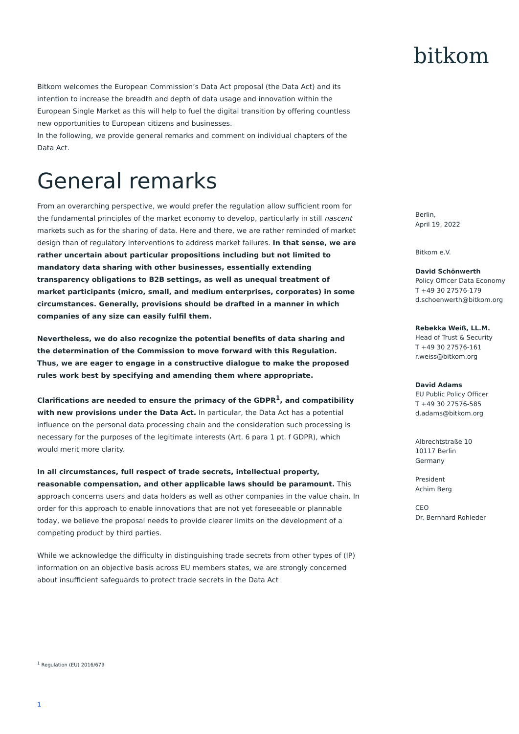bitkom
Bitkom welcomes the European Commission’s Data Act proposal (the Data Act) and its intention to increase the breadth and depth of data usage and innovation within the European Single Market as this will help to fuel the digital transition by offering countless new opportunities to European citizens and businesses.
In the following, we provide general remarks and comment on individual chapters of the Data Act.
General remarks
From an overarching perspective, we would prefer the regulation allow sufficient room for the fundamental principles of the market economy to develop, particularly in still nascent markets such as for the sharing of data. Here and there, we are rather reminded of market design than of regulatory interventions to address market failures. In that sense, we are rather uncertain about particular propositions including but not limited to mandatory data sharing with other businesses, essentially extending transparency obligations to B2B settings, as well as unequal treatment of market participants (micro, small, and medium enterprises, corporates) in some circumstances. Generally, provisions should be drafted in a manner in which companies of any size can easily fulfil them.
Nevertheless, we do also recognize the potential benefits of data sharing and the determination of the Commission to move forward with this Regulation. Thus, we are eager to engage in a constructive dialogue to make the proposed rules work best by specifying and amending them where appropriate.
Clarifications are needed to ensure the primacy of the GDPR<sup>1</sup>, and compatibility with new provisions under the Data Act. In particular, the Data Act has a potential influence on the personal data processing chain and the consideration such processing is necessary for the purposes of the legitimate interests (Art. 6 para 1 pt. f GDPR), which would merit more clarity.
In all circumstances, full respect of trade secrets, intellectual property, reasonable compensation, and other applicable laws should be paramount. This approach concerns users and data holders as well as other companies in the value chain. In order for this approach to enable innovations that are not yet foreseeable or plannable today, we believe the proposal needs to provide clearer limits on the development of a competing product by third parties.
While we acknowledge the difficulty in distinguishing trade secrets from other types of (IP) information on an objective basis across EU members states, we are strongly concerned about insufficient safeguards to protect trade secrets in the Data Act
Berlin,
April 19, 2022
Bitkom e.V.
David Schönwerth
Policy Officer Data Economy
T +49 30 27576-179
d.schoenwerth@bitkom.org
Rebekka Weiß, LL.M.
Head of Trust & Security
T +49 30 27576-161
r.weiss@bitkom.org
David Adams
EU Public Policy Officer
T +49 30 27576-585
d.adams@bitkom.org
Albrechtstraße 10
10117 Berlin
Germany
President
Achim Berg
CEO
Dr. Bernhard Rohleder
<sup>1</sup> Regulation (EU) 2016/679
1